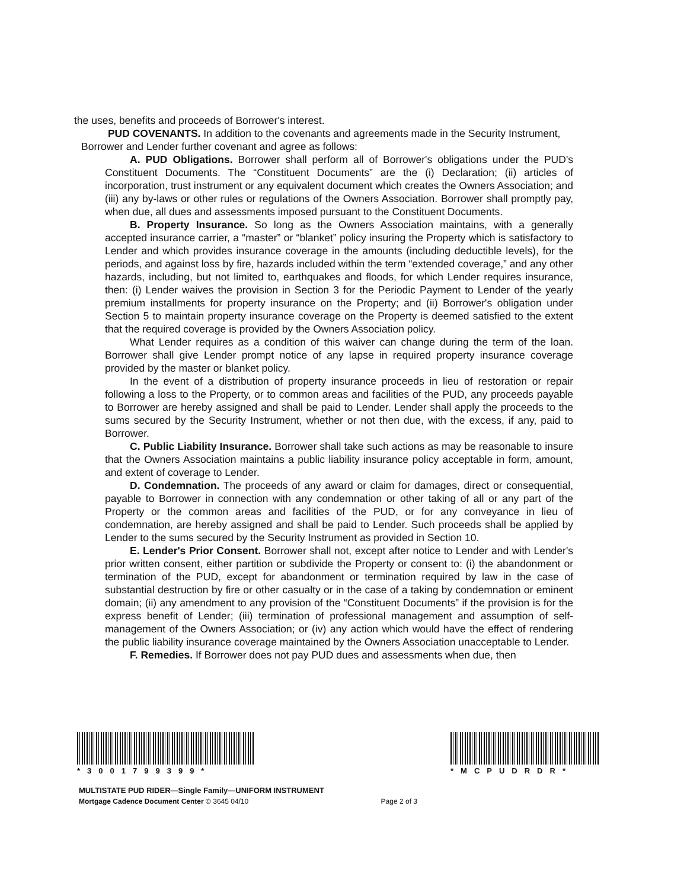the uses, benefits and proceeds of Borrower's interest.
PUD COVENANTS. In addition to the covenants and agreements made in the Security Instrument,
Borrower and Lender further covenant and agree as follows:
A. PUD Obligations. Borrower shall perform all of Borrower's obligations under the PUD's Constituent Documents. The “Constituent Documents” are the (i) Declaration; (ii) articles of incorporation, trust instrument or any equivalent document which creates the Owners Association; and (iii) any by-laws or other rules or regulations of the Owners Association. Borrower shall promptly pay, when due, all dues and assessments imposed pursuant to the Constituent Documents.
B. Property Insurance. So long as the Owners Association maintains, with a generally accepted insurance carrier, a “master” or “blanket” policy insuring the Property which is satisfactory to Lender and which provides insurance coverage in the amounts (including deductible levels), for the periods, and against loss by fire, hazards included within the term “extended coverage,” and any other hazards, including, but not limited to, earthquakes and floods, for which Lender requires insurance, then: (i) Lender waives the provision in Section 3 for the Periodic Payment to Lender of the yearly premium installments for property insurance on the Property; and (ii) Borrower's obligation under Section 5 to maintain property insurance coverage on the Property is deemed satisfied to the extent that the required coverage is provided by the Owners Association policy.
What Lender requires as a condition of this waiver can change during the term of the loan. Borrower shall give Lender prompt notice of any lapse in required property insurance coverage provided by the master or blanket policy.
In the event of a distribution of property insurance proceeds in lieu of restoration or repair following a loss to the Property, or to common areas and facilities of the PUD, any proceeds payable to Borrower are hereby assigned and shall be paid to Lender. Lender shall apply the proceeds to the sums secured by the Security Instrument, whether or not then due, with the excess, if any, paid to Borrower.
C. Public Liability Insurance. Borrower shall take such actions as may be reasonable to insure that the Owners Association maintains a public liability insurance policy acceptable in form, amount, and extent of coverage to Lender.
D. Condemnation. The proceeds of any award or claim for damages, direct or consequential, payable to Borrower in connection with any condemnation or other taking of all or any part of the Property or the common areas and facilities of the PUD, or for any conveyance in lieu of condemnation, are hereby assigned and shall be paid to Lender. Such proceeds shall be applied by Lender to the sums secured by the Security Instrument as provided in Section 10.
E. Lender's Prior Consent. Borrower shall not, except after notice to Lender and with Lender's prior written consent, either partition or subdivide the Property or consent to: (i) the abandonment or termination of the PUD, except for abandonment or termination required by law in the case of substantial destruction by fire or other casualty or in the case of a taking by condemnation or eminent domain; (ii) any amendment to any provision of the “Constituent Documents” if the provision is for the express benefit of Lender; (iii) termination of professional management and assumption of self-management of the Owners Association; or (iv) any action which would have the effect of rendering the public liability insurance coverage maintained by the Owners Association unacceptable to Lender.
F. Remedies. If Borrower does not pay PUD dues and assessments when due, then
*3001799399* *MCPUDRDR*
MULTISTATE PUD RIDER—Single Family—UNIFORM INSTRUMENT
Mortgage Cadence Document Center © 3645 04/10 Page 2 of 3